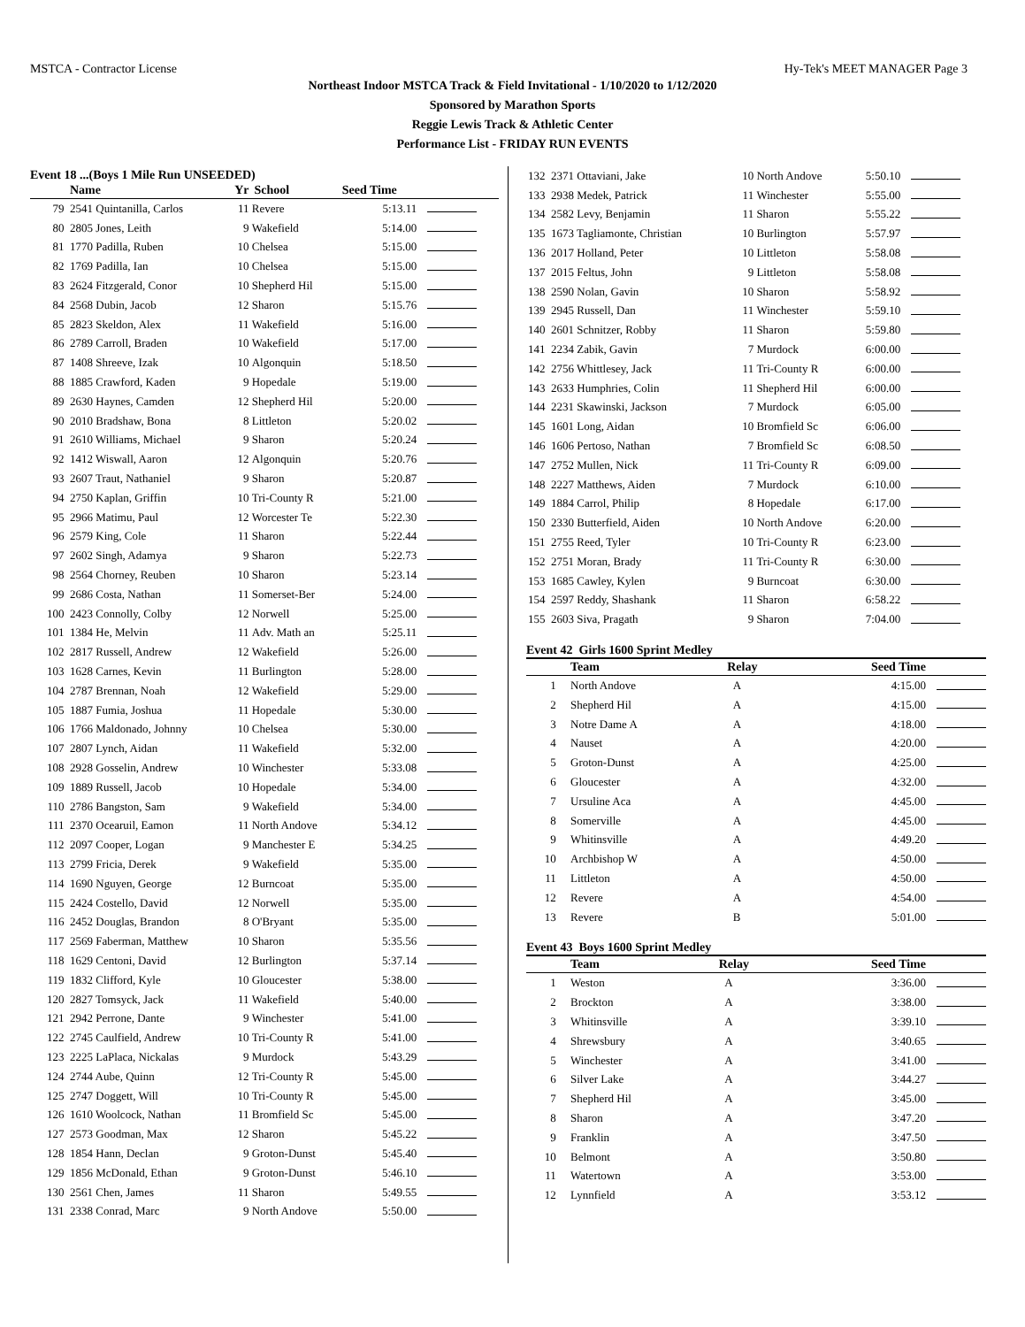MSTCA - Contractor License Hy-Tek's MEET MANAGER Page 3
Northeast Indoor MSTCA Track & Field Invitational - 1/10/2020 to 1/12/2020
Sponsored by Marathon Sports
Reggie Lewis Track & Athletic Center
Performance List - FRIDAY RUN EVENTS
Event 18 ...(Boys 1 Mile Run UNSEEDED)
| | Name | Yr | School | Seed Time | |
| --- | --- | --- | --- | --- | --- |
| 79 | 2541 Quintanilla, Carlos | 11 | Revere | 5:13.11 | |
| 80 | 2805 Jones, Leith | 9 | Wakefield | 5:14.00 | |
| 81 | 1770 Padilla, Ruben | 10 | Chelsea | 5:15.00 | |
| 82 | 1769 Padilla, Ian | 10 | Chelsea | 5:15.00 | |
| 83 | 2624 Fitzgerald, Conor | 10 | Shepherd Hil | 5:15.00 | |
| 84 | 2568 Dubin, Jacob | 12 | Sharon | 5:15.76 | |
| 85 | 2823 Skeldon, Alex | 11 | Wakefield | 5:16.00 | |
| 86 | 2789 Carroll, Braden | 10 | Wakefield | 5:17.00 | |
| 87 | 1408 Shreeve, Izak | 10 | Algonquin | 5:18.50 | |
| 88 | 1885 Crawford, Kaden | 9 | Hopedale | 5:19.00 | |
| 89 | 2630 Haynes, Camden | 12 | Shepherd Hil | 5:20.00 | |
| 90 | 2010 Bradshaw, Bona | 8 | Littleton | 5:20.02 | |
| 91 | 2610 Williams, Michael | 9 | Sharon | 5:20.24 | |
| 92 | 1412 Wiswall, Aaron | 12 | Algonquin | 5:20.76 | |
| 93 | 2607 Traut, Nathaniel | 9 | Sharon | 5:20.87 | |
| 94 | 2750 Kaplan, Griffin | 10 | Tri-County R | 5:21.00 | |
| 95 | 2966 Matimu, Paul | 12 | Worcester Te | 5:22.30 | |
| 96 | 2579 King, Cole | 11 | Sharon | 5:22.44 | |
| 97 | 2602 Singh, Adamya | 9 | Sharon | 5:22.73 | |
| 98 | 2564 Chorney, Reuben | 10 | Sharon | 5:23.14 | |
| 99 | 2686 Costa, Nathan | 11 | Somerset-Ber | 5:24.00 | |
| 100 | 2423 Connolly, Colby | 12 | Norwell | 5:25.00 | |
| 101 | 1384 He, Melvin | 11 | Adv. Math an | 5:25.11 | |
| 102 | 2817 Russell, Andrew | 12 | Wakefield | 5:26.00 | |
| 103 | 1628 Carnes, Kevin | 11 | Burlington | 5:28.00 | |
| 104 | 2787 Brennan, Noah | 12 | Wakefield | 5:29.00 | |
| 105 | 1887 Fumia, Joshua | 11 | Hopedale | 5:30.00 | |
| 106 | 1766 Maldonado, Johnny | 10 | Chelsea | 5:30.00 | |
| 107 | 2807 Lynch, Aidan | 11 | Wakefield | 5:32.00 | |
| 108 | 2928 Gosselin, Andrew | 10 | Winchester | 5:33.08 | |
| 109 | 1889 Russell, Jacob | 10 | Hopedale | 5:34.00 | |
| 110 | 2786 Bangston, Sam | 9 | Wakefield | 5:34.00 | |
| 111 | 2370 Ocearuil, Eamon | 11 | North Andove | 5:34.12 | |
| 112 | 2097 Cooper, Logan | 9 | Manchester E | 5:34.25 | |
| 113 | 2799 Fricia, Derek | 9 | Wakefield | 5:35.00 | |
| 114 | 1690 Nguyen, George | 12 | Burncoat | 5:35.00 | |
| 115 | 2424 Costello, David | 12 | Norwell | 5:35.00 | |
| 116 | 2452 Douglas, Brandon | 8 | O'Bryant | 5:35.00 | |
| 117 | 2569 Faberman, Matthew | 10 | Sharon | 5:35.56 | |
| 118 | 1629 Centoni, David | 12 | Burlington | 5:37.14 | |
| 119 | 1832 Clifford, Kyle | 10 | Gloucester | 5:38.00 | |
| 120 | 2827 Tomsyck, Jack | 11 | Wakefield | 5:40.00 | |
| 121 | 2942 Perrone, Dante | 9 | Winchester | 5:41.00 | |
| 122 | 2745 Caulfield, Andrew | 10 | Tri-County R | 5:41.00 | |
| 123 | 2225 LaPlaca, Nickalas | 9 | Murdock | 5:43.29 | |
| 124 | 2744 Aube, Quinn | 12 | Tri-County R | 5:45.00 | |
| 125 | 2747 Doggett, Will | 10 | Tri-County R | 5:45.00 | |
| 126 | 1610 Woolcock, Nathan | 11 | Bromfield Sc | 5:45.00 | |
| 127 | 2573 Goodman, Max | 12 | Sharon | 5:45.22 | |
| 128 | 1854 Hann, Declan | 9 | Groton-Dunst | 5:45.40 | |
| 129 | 1856 McDonald, Ethan | 9 | Groton-Dunst | 5:46.10 | |
| 130 | 2561 Chen, James | 11 | Sharon | 5:49.55 | |
| 131 | 2338 Conrad, Marc | 9 | North Andove | 5:50.00 | |
| 132 | 2371 Ottaviani, Jake | 10 | North Andove | 5:50.10 | |
| 133 | 2938 Medek, Patrick | 11 | Winchester | 5:55.00 | |
| 134 | 2582 Levy, Benjamin | 11 | Sharon | 5:55.22 | |
| 135 | 1673 Tagliamonte, Christian | 10 | Burlington | 5:57.97 | |
| 136 | 2017 Holland, Peter | 10 | Littleton | 5:58.08 | |
| 137 | 2015 Feltus, John | 9 | Littleton | 5:58.08 | |
| 138 | 2590 Nolan, Gavin | 10 | Sharon | 5:58.92 | |
| 139 | 2945 Russell, Dan | 11 | Winchester | 5:59.10 | |
| 140 | 2601 Schnitzer, Robby | 11 | Sharon | 5:59.80 | |
| 141 | 2234 Zabik, Gavin | 7 | Murdock | 6:00.00 | |
| 142 | 2756 Whittlesey, Jack | 11 | Tri-County R | 6:00.00 | |
| 143 | 2633 Humphries, Colin | 11 | Shepherd Hil | 6:00.00 | |
| 144 | 2231 Skawinski, Jackson | 7 | Murdock | 6:05.00 | |
| 145 | 1601 Long, Aidan | 10 | Bromfield Sc | 6:06.00 | |
| 146 | 1606 Pertoso, Nathan | 7 | Bromfield Sc | 6:08.50 | |
| 147 | 2752 Mullen, Nick | 11 | Tri-County R | 6:09.00 | |
| 148 | 2227 Matthews, Aiden | 7 | Murdock | 6:10.00 | |
| 149 | 1884 Carrol, Philip | 8 | Hopedale | 6:17.00 | |
| 150 | 2330 Butterfield, Aiden | 10 | North Andove | 6:20.00 | |
| 151 | 2755 Reed, Tyler | 10 | Tri-County R | 6:23.00 | |
| 152 | 2751 Moran, Brady | 11 | Tri-County R | 6:30.00 | |
| 153 | 1685 Cawley, Kylen | 9 | Burncoat | 6:30.00 | |
| 154 | 2597 Reddy, Shashank | 11 | Sharon | 6:58.22 | |
| 155 | 2603 Siva, Pragath | 9 | Sharon | 7:04.00 | |
Event 42 Girls 1600 Sprint Medley
| | Team | Relay | Seed Time | |
| --- | --- | --- | --- | --- |
| 1 | North Andove | A | 4:15.00 | |
| 2 | Shepherd Hil | A | 4:15.00 | |
| 3 | Notre Dame A | A | 4:18.00 | |
| 4 | Nauset | A | 4:20.00 | |
| 5 | Groton-Dunst | A | 4:25.00 | |
| 6 | Gloucester | A | 4:32.00 | |
| 7 | Ursuline Aca | A | 4:45.00 | |
| 8 | Somerville | A | 4:45.00 | |
| 9 | Whitinsville | A | 4:49.20 | |
| 10 | Archbishop W | A | 4:50.00 | |
| 11 | Littleton | A | 4:50.00 | |
| 12 | Revere | A | 4:54.00 | |
| 13 | Revere | B | 5:01.00 | |
Event 43 Boys 1600 Sprint Medley
| | Team | Relay | Seed Time | |
| --- | --- | --- | --- | --- |
| 1 | Weston | A | 3:36.00 | |
| 2 | Brockton | A | 3:38.00 | |
| 3 | Whitinsville | A | 3:39.10 | |
| 4 | Shrewsbury | A | 3:40.65 | |
| 5 | Winchester | A | 3:41.00 | |
| 6 | Silver Lake | A | 3:44.27 | |
| 7 | Shepherd Hil | A | 3:45.00 | |
| 8 | Sharon | A | 3:47.20 | |
| 9 | Franklin | A | 3:47.50 | |
| 10 | Belmont | A | 3:50.80 | |
| 11 | Watertown | A | 3:53.00 | |
| 12 | Lynnfield | A | 3:53.12 | |